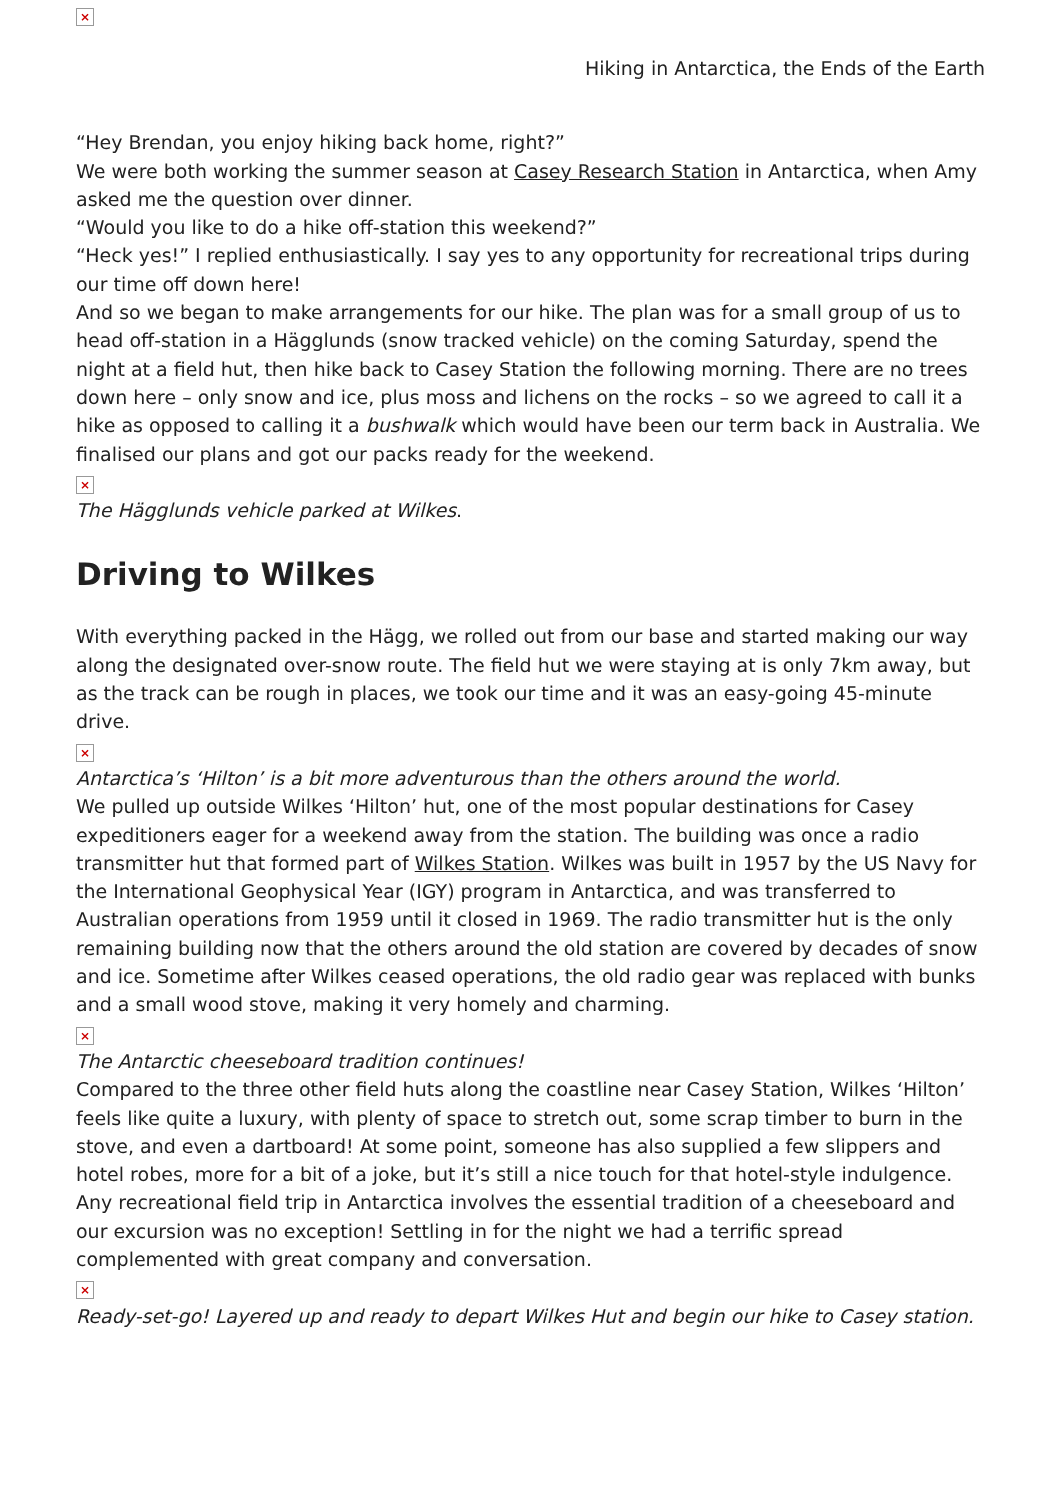×
Hiking in Antarctica, the Ends of the Earth
“Hey Brendan, you enjoy hiking back home, right?”
We were both working the summer season at Casey Research Station in Antarctica, when Amy asked me the question over dinner.
“Would you like to do a hike off-station this weekend?”
“Heck yes!” I replied enthusiastically. I say yes to any opportunity for recreational trips during our time off down here!
And so we began to make arrangements for our hike. The plan was for a small group of us to head off-station in a Hägglunds (snow tracked vehicle) on the coming Saturday, spend the night at a field hut, then hike back to Casey Station the following morning. There are no trees down here – only snow and ice, plus moss and lichens on the rocks – so we agreed to call it a hike as opposed to calling it a bushwalk which would have been our term back in Australia. We finalised our plans and got our packs ready for the weekend.
×
The Hägglunds vehicle parked at Wilkes.
Driving to Wilkes
With everything packed in the Hägg, we rolled out from our base and started making our way along the designated over-snow route. The field hut we were staying at is only 7km away, but as the track can be rough in places, we took our time and it was an easy-going 45-minute drive.
×
Antarctica’s ‘Hilton’ is a bit more adventurous than the others around the world.
We pulled up outside Wilkes ‘Hilton’ hut, one of the most popular destinations for Casey expeditioners eager for a weekend away from the station. The building was once a radio transmitter hut that formed part of Wilkes Station. Wilkes was built in 1957 by the US Navy for the International Geophysical Year (IGY) program in Antarctica, and was transferred to Australian operations from 1959 until it closed in 1969. The radio transmitter hut is the only remaining building now that the others around the old station are covered by decades of snow and ice. Sometime after Wilkes ceased operations, the old radio gear was replaced with bunks and a small wood stove, making it very homely and charming.
×
The Antarctic cheeseboard tradition continues!
Compared to the three other field huts along the coastline near Casey Station, Wilkes ‘Hilton’ feels like quite a luxury, with plenty of space to stretch out, some scrap timber to burn in the stove, and even a dartboard! At some point, someone has also supplied a few slippers and hotel robes, more for a bit of a joke, but it’s still a nice touch for that hotel-style indulgence. Any recreational field trip in Antarctica involves the essential tradition of a cheeseboard and our excursion was no exception! Settling in for the night we had a terrific spread complemented with great company and conversation.
×
Ready-set-go! Layered up and ready to depart Wilkes Hut and begin our hike to Casey station.